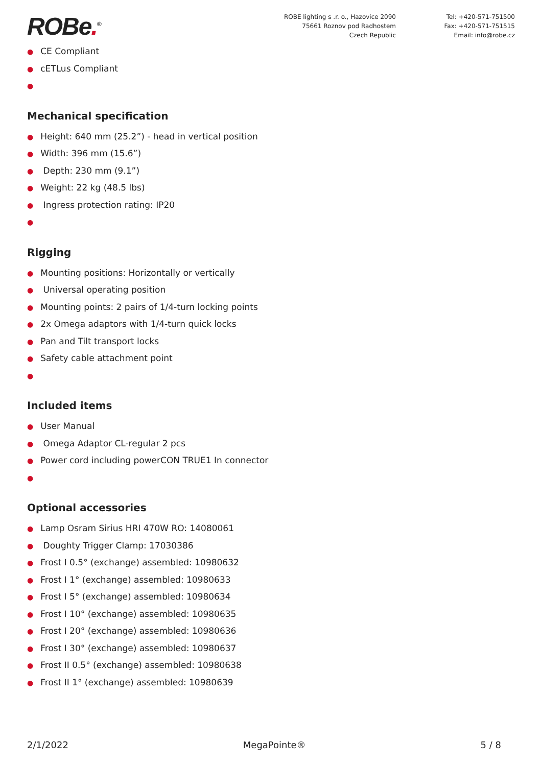ROBe.<sup>®</sup>
ROBE lighting s .r. o., Hazovice 2090
75661 Roznov pod Radhostem
Czech Republic
Tel: +420-571-751500
Fax: +420-571-751515
Email: info@robe.cz
● CE Compliant
● cETLus Compliant
●
Mechanical specification
● Height: 640 mm (25.2”) - head in vertical position
● Width: 396 mm (15.6”)
● Depth: 230 mm (9.1”)
● Weight: 22 kg (48.5 lbs)
● Ingress protection rating: IP20
●
Rigging
● Mounting positions: Horizontally or vertically
● Universal operating position
● Mounting points: 2 pairs of 1/4-turn locking points
● 2x Omega adaptors with 1/4-turn quick locks
● Pan and Tilt transport locks
● Safety cable attachment point
●
Included items
● User Manual
● Omega Adaptor CL-regular 2 pcs
● Power cord including powerCON TRUE1 In connector
●
Optional accessories
● Lamp Osram Sirius HRI 470W RO: 14080061
● Doughty Trigger Clamp: 17030386
● Frost I 0.5° (exchange) assembled: 10980632
● Frost I 1° (exchange) assembled: 10980633
● Frost I 5° (exchange) assembled: 10980634
● Frost I 10° (exchange) assembled: 10980635
● Frost I 20° (exchange) assembled: 10980636
● Frost I 30° (exchange) assembled: 10980637
● Frost II 0.5° (exchange) assembled: 10980638
● Frost II 1° (exchange) assembled: 10980639
2/1/2022 MegaPointe® 5 / 8